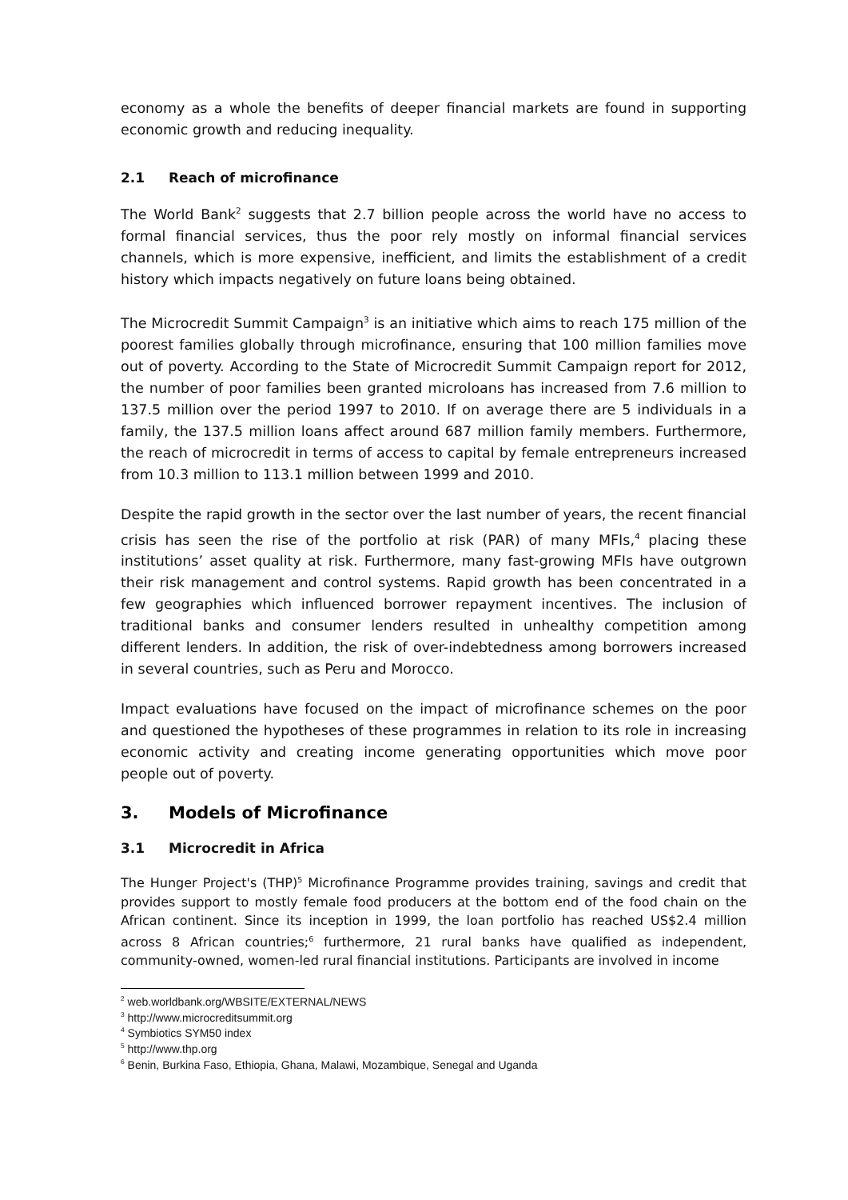economy as a whole the benefits of deeper financial markets are found in supporting economic growth and reducing inequality.
2.1 Reach of microfinance
The World Bank<sup>2</sup> suggests that 2.7 billion people across the world have no access to formal financial services, thus the poor rely mostly on informal financial services channels, which is more expensive, inefficient, and limits the establishment of a credit history which impacts negatively on future loans being obtained.
The Microcredit Summit Campaign<sup>3</sup> is an initiative which aims to reach 175 million of the poorest families globally through microfinance, ensuring that 100 million families move out of poverty. According to the State of Microcredit Summit Campaign report for 2012, the number of poor families been granted microloans has increased from 7.6 million to 137.5 million over the period 1997 to 2010. If on average there are 5 individuals in a family, the 137.5 million loans affect around 687 million family members. Furthermore, the reach of microcredit in terms of access to capital by female entrepreneurs increased from 10.3 million to 113.1 million between 1999 and 2010.
Despite the rapid growth in the sector over the last number of years, the recent financial crisis has seen the rise of the portfolio at risk (PAR) of many MFIs,<sup>4</sup> placing these institutions’ asset quality at risk. Furthermore, many fast-growing MFIs have outgrown their risk management and control systems. Rapid growth has been concentrated in a few geographies which influenced borrower repayment incentives. The inclusion of traditional banks and consumer lenders resulted in unhealthy competition among different lenders. In addition, the risk of over-indebtedness among borrowers increased in several countries, such as Peru and Morocco.
Impact evaluations have focused on the impact of microfinance schemes on the poor and questioned the hypotheses of these programmes in relation to its role in increasing economic activity and creating income generating opportunities which move poor people out of poverty.
3. Models of Microfinance
3.1 Microcredit in Africa
The Hunger Project's (THP)<sup>5</sup> Microfinance Programme provides training, savings and credit that provides support to mostly female food producers at the bottom end of the food chain on the African continent. Since its inception in 1999, the loan portfolio has reached US$2.4 million across 8 African countries;<sup>6</sup> furthermore, 21 rural banks have qualified as independent, community-owned, women-led rural financial institutions. Participants are involved in income
<sup>2</sup> web.worldbank.org/WBSITE/EXTERNAL/NEWS
<sup>3</sup> http://www.microcreditsummit.org
<sup>4</sup> Symbiotics SYM50 index
<sup>5</sup> http://www.thp.org
<sup>6</sup> Benin, Burkina Faso, Ethiopia, Ghana, Malawi, Mozambique, Senegal and Uganda